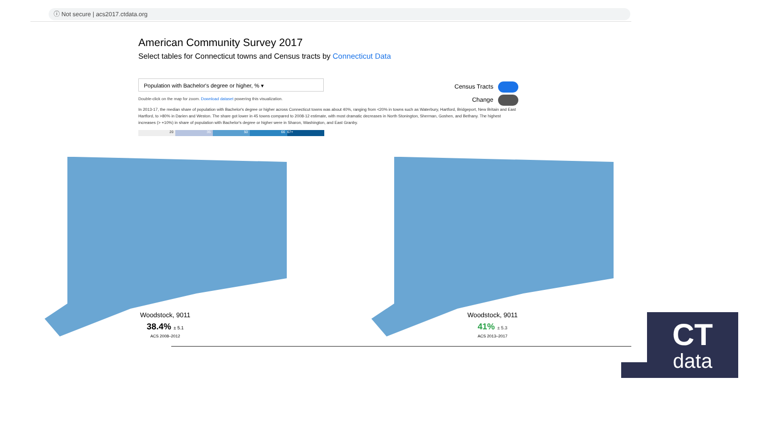ⓘ Not secure | acs2017.ctdata.org
American Community Survey 2017
Select tables for Connecticut towns and Census tracts by Connecticut Data
Population with Bachelor's degree or higher, % ▾
Double-click on the map for zoom. Download dataset powering this visualization.
In 2013-17, the median share of population with Bachelor's degree or higher across Connecticut towns was about 40%, ranging from <20% in towns such as Waterbury, Hartford, Bridgeport, New Britain and East Hartford, to >80% in Darien and Weston. The share got lower in 45 towns compared to 2008-12 estimate, with most dramatic decreases in North Stonington, Sherman, Goshen, and Bethany. The highest increases (> +10%) in share of population with Bachelor's degree or higher were in Sharon, Washington, and East Granby.
20 35 50 66 67+
Census Tracts
Change
Woodstock, 9011
38.4% ± 5.1
ACS 2008–2012
Woodstock, 9011
41% ± 5.3
ACS 2013–2017
CT
data